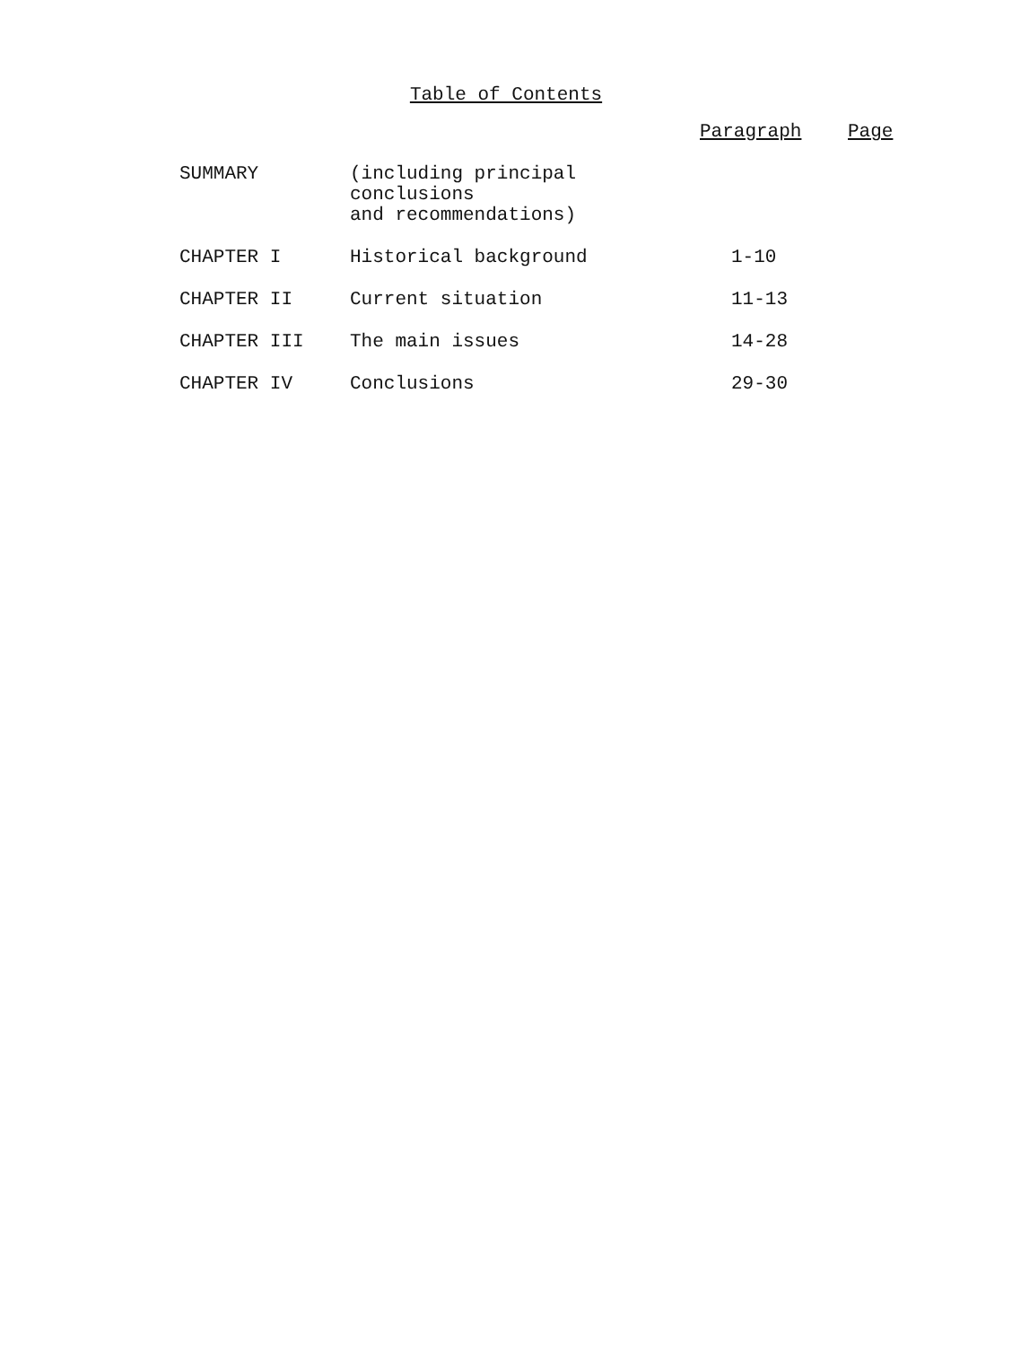Table of Contents
| | | Paragraph | Page |
| --- | --- | --- | --- |
| SUMMARY | (including principal conclusions and recommendations) | | |
| CHAPTER I | Historical background | 1-10 | |
| CHAPTER II | Current situation | 11-13 | |
| CHAPTER III | The main issues | 14-28 | |
| CHAPTER IV | Conclusions | 29-30 | |